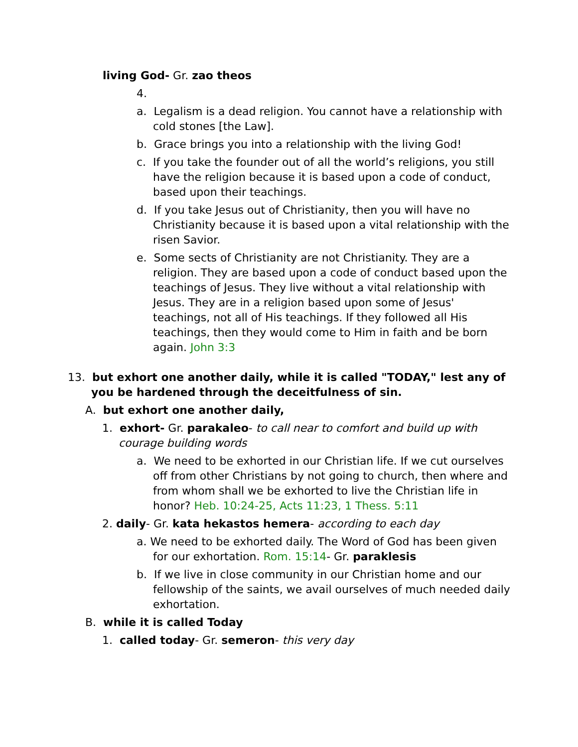living God- Gr. zao theos
4.
a. Legalism is a dead religion. You cannot have a relationship with cold stones [the Law].
b. Grace brings you into a relationship with the living God!
c. If you take the founder out of all the world’s religions, you still have the religion because it is based upon a code of conduct, based upon their teachings.
d. If you take Jesus out of Christianity, then you will have no Christianity because it is based upon a vital relationship with the risen Savior.
e. Some sects of Christianity are not Christianity. They are a religion. They are based upon a code of conduct based upon the teachings of Jesus. They live without a vital relationship with Jesus. They are in a religion based upon some of Jesus' teachings, not all of His teachings. If they followed all His teachings, then they would come to Him in faith and be born again. John 3:3
13. but exhort one another daily, while it is called "TODAY," lest any of you be hardened through the deceitfulness of sin.
A. but exhort one another daily,
1. exhort- Gr. parakaleo- to call near to comfort and build up with courage building words
a. We need to be exhorted in our Christian life. If we cut ourselves off from other Christians by not going to church, then where and from whom shall we be exhorted to live the Christian life in honor? Heb. 10:24-25, Acts 11:23, 1 Thess. 5:11
2. daily- Gr. kata hekastos hemera- according to each day
a. We need to be exhorted daily. The Word of God has been given for our exhortation. Rom. 15:14- Gr. paraklesis
b. If we live in close community in our Christian home and our fellowship of the saints, we avail ourselves of much needed daily exhortation.
B. while it is called Today
1. called today- Gr. semeron- this very day